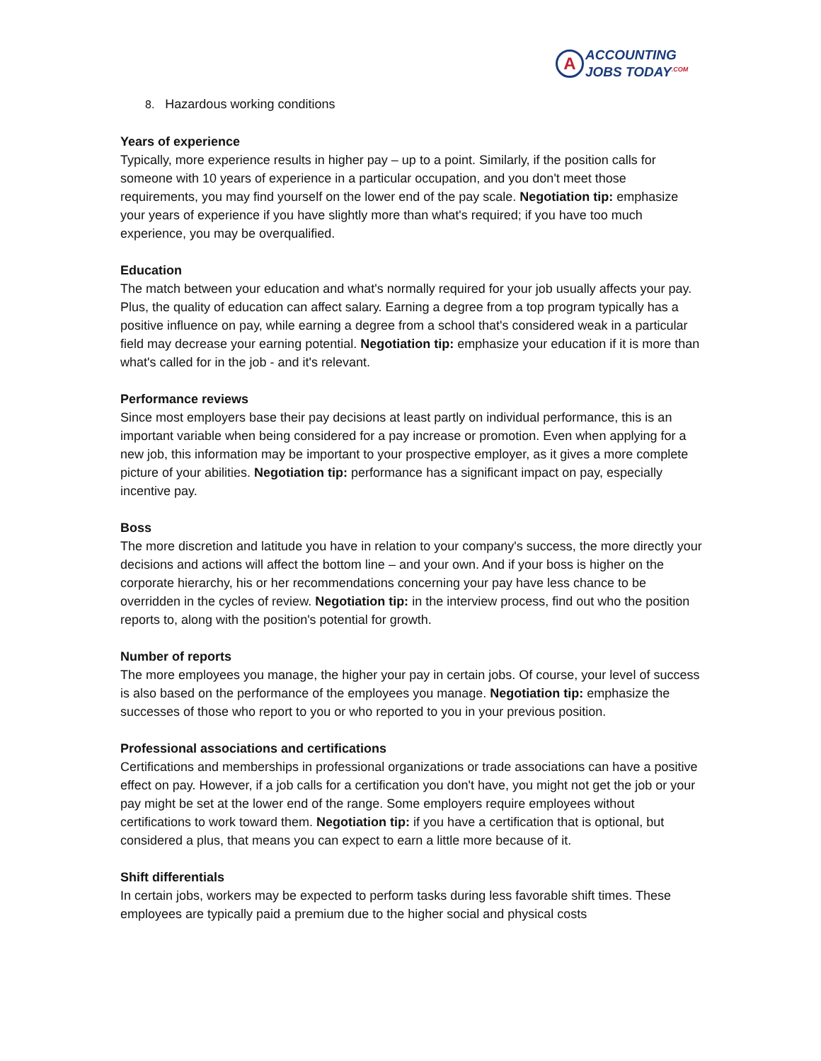A
ACCOUNTING
JOBS TODAY<sup>.COM</sup>
8. Hazardous working conditions
Years of experience
Typically, more experience results in higher pay – up to a point. Similarly, if the position calls for someone with 10 years of experience in a particular occupation, and you don't meet those requirements, you may find yourself on the lower end of the pay scale. Negotiation tip: emphasize your years of experience if you have slightly more than what's required; if you have too much experience, you may be overqualified.
Education
The match between your education and what's normally required for your job usually affects your pay. Plus, the quality of education can affect salary. Earning a degree from a top program typically has a positive influence on pay, while earning a degree from a school that's considered weak in a particular field may decrease your earning potential. Negotiation tip: emphasize your education if it is more than what's called for in the job - and it's relevant.
Performance reviews
Since most employers base their pay decisions at least partly on individual performance, this is an important variable when being considered for a pay increase or promotion. Even when applying for a new job, this information may be important to your prospective employer, as it gives a more complete picture of your abilities. Negotiation tip: performance has a significant impact on pay, especially incentive pay.
Boss
The more discretion and latitude you have in relation to your company's success, the more directly your decisions and actions will affect the bottom line – and your own. And if your boss is higher on the corporate hierarchy, his or her recommendations concerning your pay have less chance to be overridden in the cycles of review. Negotiation tip: in the interview process, find out who the position reports to, along with the position's potential for growth.
Number of reports
The more employees you manage, the higher your pay in certain jobs. Of course, your level of success is also based on the performance of the employees you manage. Negotiation tip: emphasize the successes of those who report to you or who reported to you in your previous position.
Professional associations and certifications
Certifications and memberships in professional organizations or trade associations can have a positive effect on pay. However, if a job calls for a certification you don't have, you might not get the job or your pay might be set at the lower end of the range. Some employers require employees without certifications to work toward them. Negotiation tip: if you have a certification that is optional, but considered a plus, that means you can expect to earn a little more because of it.
Shift differentials
In certain jobs, workers may be expected to perform tasks during less favorable shift times. These employees are typically paid a premium due to the higher social and physical costs